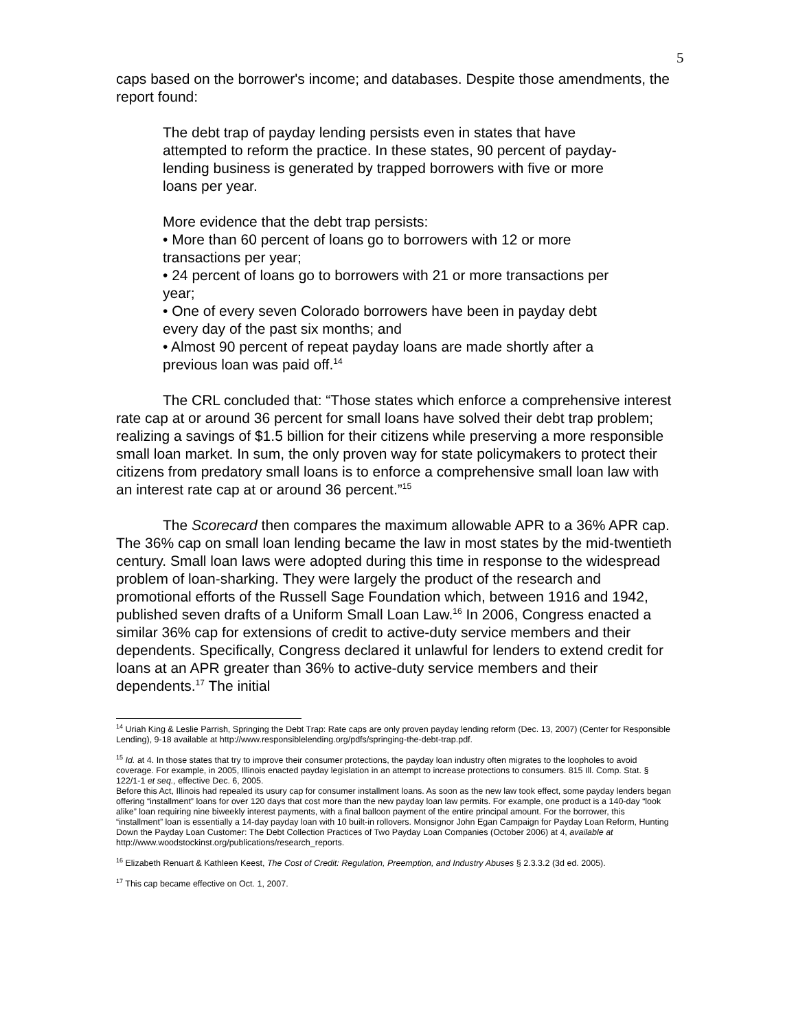5
caps based on the borrower's income; and databases. Despite those amendments, the report found:
The debt trap of payday lending persists even in states that have attempted to reform the practice. In these states, 90 percent of payday-lending business is generated by trapped borrowers with five or more loans per year.
More evidence that the debt trap persists:
• More than 60 percent of loans go to borrowers with 12 or more transactions per year;
• 24 percent of loans go to borrowers with 21 or more transactions per year;
• One of every seven Colorado borrowers have been in payday debt every day of the past six months; and
• Almost 90 percent of repeat payday loans are made shortly after a previous loan was paid off.<sup>14</sup>
The CRL concluded that: “Those states which enforce a comprehensive interest rate cap at or around 36 percent for small loans have solved their debt trap problem; realizing a savings of $1.5 billion for their citizens while preserving a more responsible small loan market. In sum, the only proven way for state policymakers to protect their citizens from predatory small loans is to enforce a comprehensive small loan law with an interest rate cap at or around 36 percent.”<sup>15</sup>
The Scorecard then compares the maximum allowable APR to a 36% APR cap. The 36% cap on small loan lending became the law in most states by the mid-twentieth century. Small loan laws were adopted during this time in response to the widespread problem of loan-sharking. They were largely the product of the research and promotional efforts of the Russell Sage Foundation which, between 1916 and 1942, published seven drafts of a Uniform Small Loan Law.<sup>16</sup> In 2006, Congress enacted a similar 36% cap for extensions of credit to active-duty service members and their dependents. Specifically, Congress declared it unlawful for lenders to extend credit for loans at an APR greater than 36% to active-duty service members and their dependents.<sup>17</sup> The initial
<sup>14</sup> Uriah King & Leslie Parrish, Springing the Debt Trap: Rate caps are only proven payday lending reform (Dec. 13, 2007) (Center for Responsible Lending), 9-18 available at http://www.responsiblelending.org/pdfs/springing-the-debt-trap.pdf.
<sup>15</sup> Id. at 4. In those states that try to improve their consumer protections, the payday loan industry often migrates to the loopholes to avoid coverage. For example, in 2005, Illinois enacted payday legislation in an attempt to increase protections to consumers. 815 Ill. Comp. Stat. § 122/1-1 et seq., effective Dec. 6, 2005.
Before this Act, Illinois had repealed its usury cap for consumer installment loans. As soon as the new law took effect, some payday lenders began offering “installment” loans for over 120 days that cost more than the new payday loan law permits. For example, one product is a 140-day “look alike” loan requiring nine biweekly interest payments, with a final balloon payment of the entire principal amount. For the borrower, this “installment” loan is essentially a 14-day payday loan with 10 built-in rollovers. Monsignor John Egan Campaign for Payday Loan Reform, Hunting Down the Payday Loan Customer: The Debt Collection Practices of Two Payday Loan Companies (October 2006) at 4, available at http://www.woodstockinst.org/publications/research_reports.
<sup>16</sup> Elizabeth Renuart & Kathleen Keest, The Cost of Credit: Regulation, Preemption, and Industry Abuses § 2.3.3.2 (3d ed. 2005).
<sup>17</sup> This cap became effective on Oct. 1, 2007.